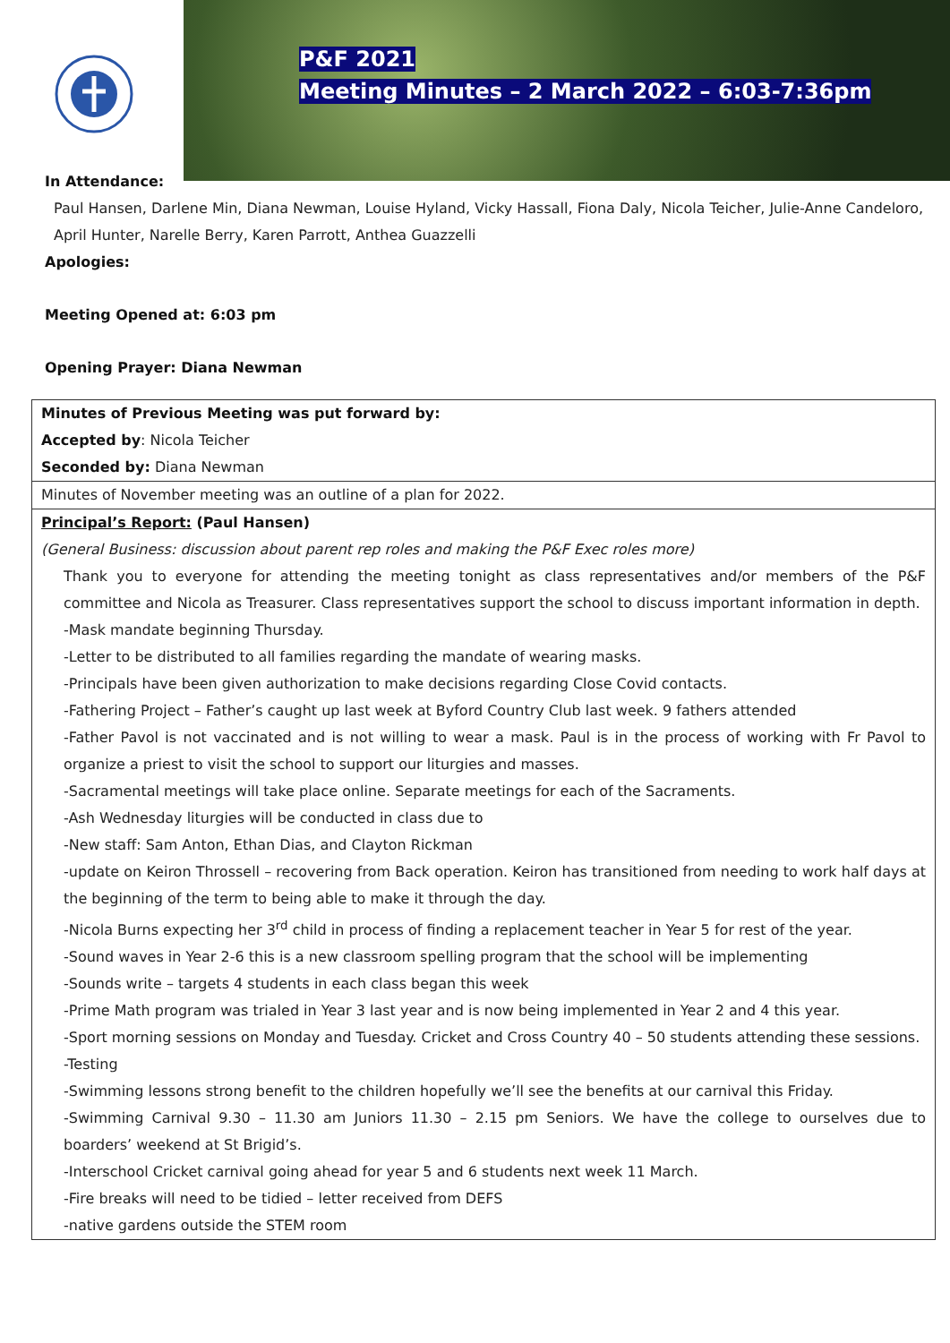P&F 2021
Meeting Minutes – 2 March 2022 – 6:03-7:36pm
In Attendance:
Paul Hansen, Darlene Min, Diana Newman, Louise Hyland, Vicky Hassall, Fiona Daly, Nicola Teicher, Julie-Anne Candeloro, April Hunter, Narelle Berry, Karen Parrott, Anthea Guazzelli
Apologies:
Meeting Opened at: 6:03 pm
Opening Prayer: Diana Newman
| Minutes of Previous Meeting was put forward by: Accepted by : Nicola Teicher Seconded by: Diana Newman |
| Minutes of November meeting was an outline of a plan for 2022. |
| Principal’s Report: (Paul Hansen) (General Business: discussion about parent rep roles and making the P&F Exec roles more) Thank you to everyone for attending the meeting tonight as class representatives and/or members of the P&F committee and Nicola as Treasurer. Class representatives support the school to discuss important information in depth. -Mask mandate beginning Thursday. -Letter to be distributed to all families regarding the mandate of wearing masks. -Principals have been given authorization to make decisions regarding Close Covid contacts. -Fathering Project – Father’s caught up last week at Byford Country Club last week. 9 fathers attended -Father Pavol is not vaccinated and is not willing to wear a mask. Paul is in the process of working with Fr Pavol to organize a priest to visit the school to support our liturgies and masses. -Sacramental meetings will take place online. Separate meetings for each of the Sacraments. -Ash Wednesday liturgies will be conducted in class due to -New staff: Sam Anton, Ethan Dias, and Clayton Rickman -update on Keiron Throssell – recovering from Back operation. Keiron has transitioned from needing to work half days at the beginning of the term to being able to make it through the day. -Nicola Burns expecting her 3<sup>rd</sup> child in process of finding a replacement teacher in Year 5 for rest of the year. -Sound waves in Year 2-6 this is a new classroom spelling program that the school will be implementing -Sounds write – targets 4 students in each class began this week -Prime Math program was trialed in Year 3 last year and is now being implemented in Year 2 and 4 this year. -Sport morning sessions on Monday and Tuesday. Cricket and Cross Country 40 – 50 students attending these sessions. -Testing -Swimming lessons strong benefit to the children hopefully we’ll see the benefits at our carnival this Friday. -Swimming Carnival 9.30 – 11.30 am Juniors 11.30 – 2.15 pm Seniors. We have the college to ourselves due to boarders’ weekend at St Brigid’s. -Interschool Cricket carnival going ahead for year 5 and 6 students next week 11 March. -Fire breaks will need to be tidied – letter received from DEFS -native gardens outside the STEM room |